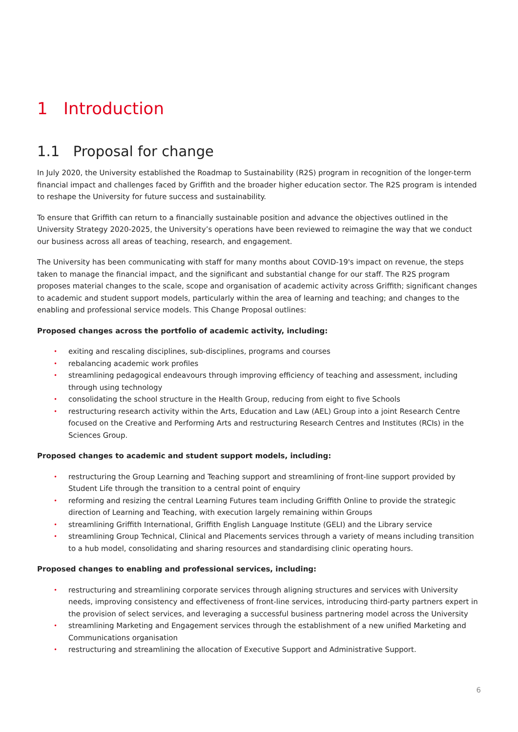1 Introduction
1.1 Proposal for change
In July 2020, the University established the Roadmap to Sustainability (R2S) program in recognition of the longer-term financial impact and challenges faced by Griffith and the broader higher education sector. The R2S program is intended to reshape the University for future success and sustainability.
To ensure that Griffith can return to a financially sustainable position and advance the objectives outlined in the University Strategy 2020-2025, the University’s operations have been reviewed to reimagine the way that we conduct our business across all areas of teaching, research, and engagement.
The University has been communicating with staff for many months about COVID-19's impact on revenue, the steps taken to manage the financial impact, and the significant and substantial change for our staff. The R2S program proposes material changes to the scale, scope and organisation of academic activity across Griffith; significant changes to academic and student support models, particularly within the area of learning and teaching; and changes to the enabling and professional service models. This Change Proposal outlines:
Proposed changes across the portfolio of academic activity, including:
• exiting and rescaling disciplines, sub-disciplines, programs and courses
• rebalancing academic work profiles
• streamlining pedagogical endeavours through improving efficiency of teaching and assessment, including through using technology
• consolidating the school structure in the Health Group, reducing from eight to five Schools
• restructuring research activity within the Arts, Education and Law (AEL) Group into a joint Research Centre focused on the Creative and Performing Arts and restructuring Research Centres and Institutes (RCIs) in the Sciences Group.
Proposed changes to academic and student support models, including:
• restructuring the Group Learning and Teaching support and streamlining of front-line support provided by Student Life through the transition to a central point of enquiry
• reforming and resizing the central Learning Futures team including Griffith Online to provide the strategic direction of Learning and Teaching, with execution largely remaining within Groups
• streamlining Griffith International, Griffith English Language Institute (GELI) and the Library service
• streamlining Group Technical, Clinical and Placements services through a variety of means including transition to a hub model, consolidating and sharing resources and standardising clinic operating hours.
Proposed changes to enabling and professional services, including:
• restructuring and streamlining corporate services through aligning structures and services with University needs, improving consistency and effectiveness of front-line services, introducing third-party partners expert in the provision of select services, and leveraging a successful business partnering model across the University
• streamlining Marketing and Engagement services through the establishment of a new unified Marketing and Communications organisation
• restructuring and streamlining the allocation of Executive Support and Administrative Support.
6